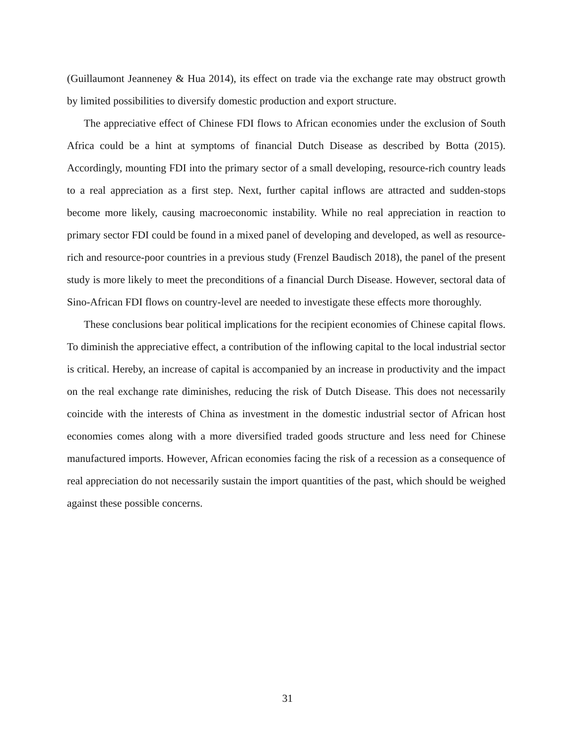(Guillaumont Jeanneney & Hua 2014), its effect on trade via the exchange rate may obstruct growth by limited possibilities to diversify domestic production and export structure.
The appreciative effect of Chinese FDI flows to African economies under the exclusion of South Africa could be a hint at symptoms of financial Dutch Disease as described by Botta (2015). Accordingly, mounting FDI into the primary sector of a small developing, resource-rich country leads to a real appreciation as a first step. Next, further capital inflows are attracted and sudden-stops become more likely, causing macroeconomic instability. While no real appreciation in reaction to primary sector FDI could be found in a mixed panel of developing and developed, as well as resource-rich and resource-poor countries in a previous study (Frenzel Baudisch 2018), the panel of the present study is more likely to meet the preconditions of a financial Durch Disease. However, sectoral data of Sino-African FDI flows on country-level are needed to investigate these effects more thoroughly.
These conclusions bear political implications for the recipient economies of Chinese capital flows. To diminish the appreciative effect, a contribution of the inflowing capital to the local industrial sector is critical. Hereby, an increase of capital is accompanied by an increase in productivity and the impact on the real exchange rate diminishes, reducing the risk of Dutch Disease. This does not necessarily coincide with the interests of China as investment in the domestic industrial sector of African host economies comes along with a more diversified traded goods structure and less need for Chinese manufactured imports. However, African economies facing the risk of a recession as a consequence of real appreciation do not necessarily sustain the import quantities of the past, which should be weighed against these possible concerns.
31